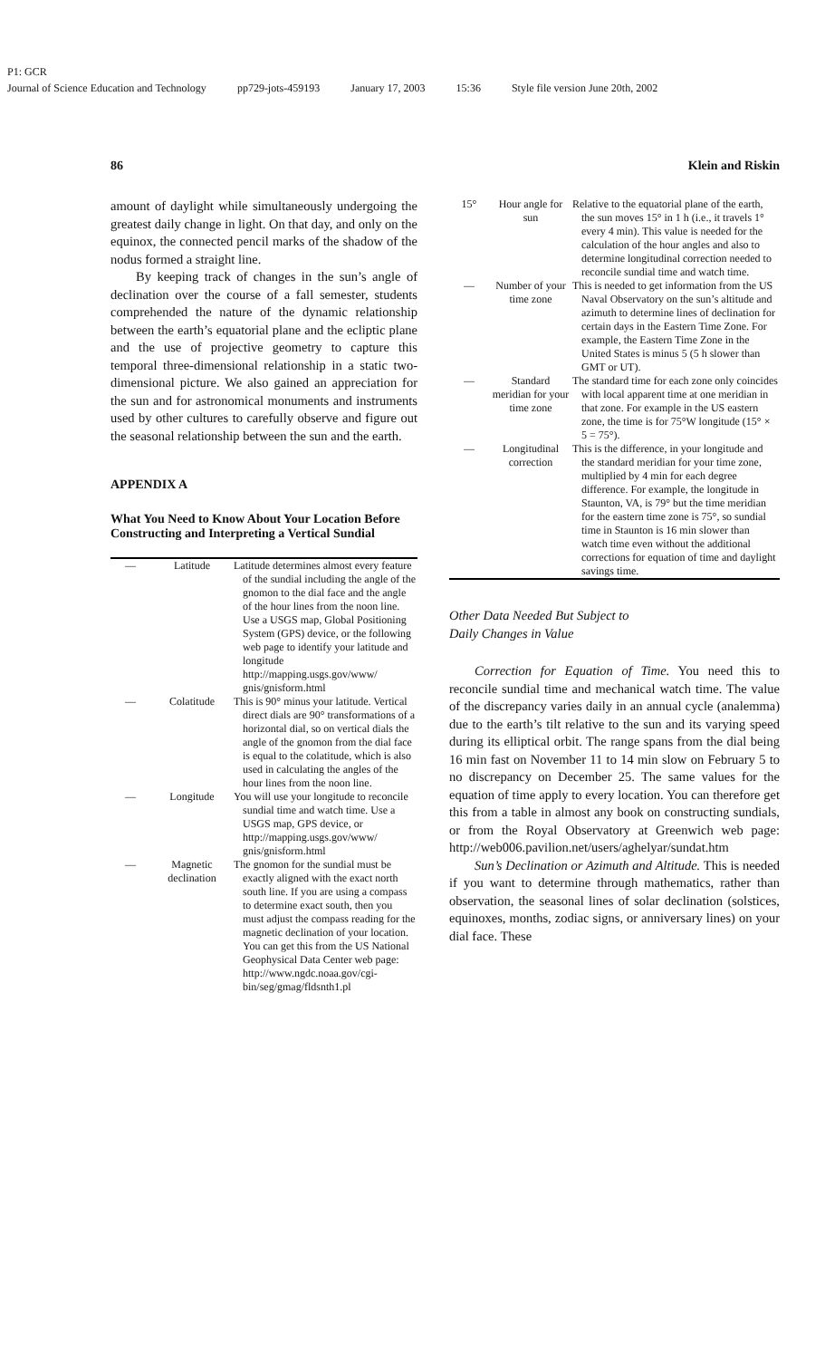P1: GCR
Journal of Science Education and Technology pp729-jots-459193 January 17, 2003 15:36 Style file version June 20th, 2002
86 Klein and Riskin
amount of daylight while simultaneously undergoing the greatest daily change in light. On that day, and only on the equinox, the connected pencil marks of the shadow of the nodus formed a straight line.
By keeping track of changes in the sun’s angle of declination over the course of a fall semester, students comprehended the nature of the dynamic relationship between the earth’s equatorial plane and the ecliptic plane and the use of projective geometry to capture this temporal three-dimensional relationship in a static two-dimensional picture. We also gained an appreciation for the sun and for astronomical monuments and instruments used by other cultures to carefully observe and figure out the seasonal relationship between the sun and the earth.
APPENDIX A
What You Need to Know About Your Location Before Constructing and Interpreting a Vertical Sundial
| — | Latitude | Latitude determines almost every feature of the sundial including the angle of the gnomon to the dial face and the angle of the hour lines from the noon line. Use a USGS map, Global Positioning System (GPS) device, or the following web page to identify your latitude and longitude http://mapping.usgs.gov/www/ gnis/gnisform.html |
| — | Colatitude | This is 90° minus your latitude. Vertical direct dials are 90° transformations of a horizontal dial, so on vertical dials the angle of the gnomon from the dial face is equal to the colatitude, which is also used in calculating the angles of the hour lines from the noon line. |
| — | Longitude | You will use your longitude to reconcile sundial time and watch time. Use a USGS map, GPS device, or http://mapping.usgs.gov/www/ gnis/gnisform.html |
| — | Magnetic declination | The gnomon for the sundial must be exactly aligned with the exact north south line. If you are using a compass to determine exact south, then you must adjust the compass reading for the magnetic declination of your location. You can get this from the US National Geophysical Data Center web page: http://www.ngdc.noaa.gov/cgi-bin/seg/gmag/fldsnth1.pl |
| 15° | Hour angle for sun | Relative to the equatorial plane of the earth, the sun moves 15° in 1 h (i.e., it travels 1° every 4 min). This value is needed for the calculation of the hour angles and also to determine longitudinal correction needed to reconcile sundial time and watch time. |
| — | Number of your time zone | This is needed to get information from the US Naval Observatory on the sun’s altitude and azimuth to determine lines of declination for certain days in the Eastern Time Zone. For example, the Eastern Time Zone in the United States is minus 5 (5 h slower than GMT or UT). |
| — | Standard meridian for your time zone | The standard time for each zone only coincides with local apparent time at one meridian in that zone. For example in the US eastern zone, the time is for 75°W longitude (15° × 5 = 75°). |
| — | Longitudinal correction | This is the difference, in your longitude and the standard meridian for your time zone, multiplied by 4 min for each degree difference. For example, the longitude in Staunton, VA, is 79° but the time meridian for the eastern time zone is 75°, so sundial time in Staunton is 16 min slower than watch time even without the additional corrections for equation of time and daylight savings time. |
Other Data Needed But Subject to
Daily Changes in Value
Correction for Equation of Time. You need this to reconcile sundial time and mechanical watch time. The value of the discrepancy varies daily in an annual cycle (analemma) due to the earth’s tilt relative to the sun and its varying speed during its elliptical orbit. The range spans from the dial being 16 min fast on November 11 to 14 min slow on February 5 to no discrepancy on December 25. The same values for the equation of time apply to every location. You can therefore get this from a table in almost any book on constructing sundials, or from the Royal Observatory at Greenwich web page: http://web006.pavilion.net/users/aghelyar/sundat.htm
Sun’s Declination or Azimuth and Altitude. This is needed if you want to determine through mathematics, rather than observation, the seasonal lines of solar declination (solstices, equinoxes, months, zodiac signs, or anniversary lines) on your dial face. These